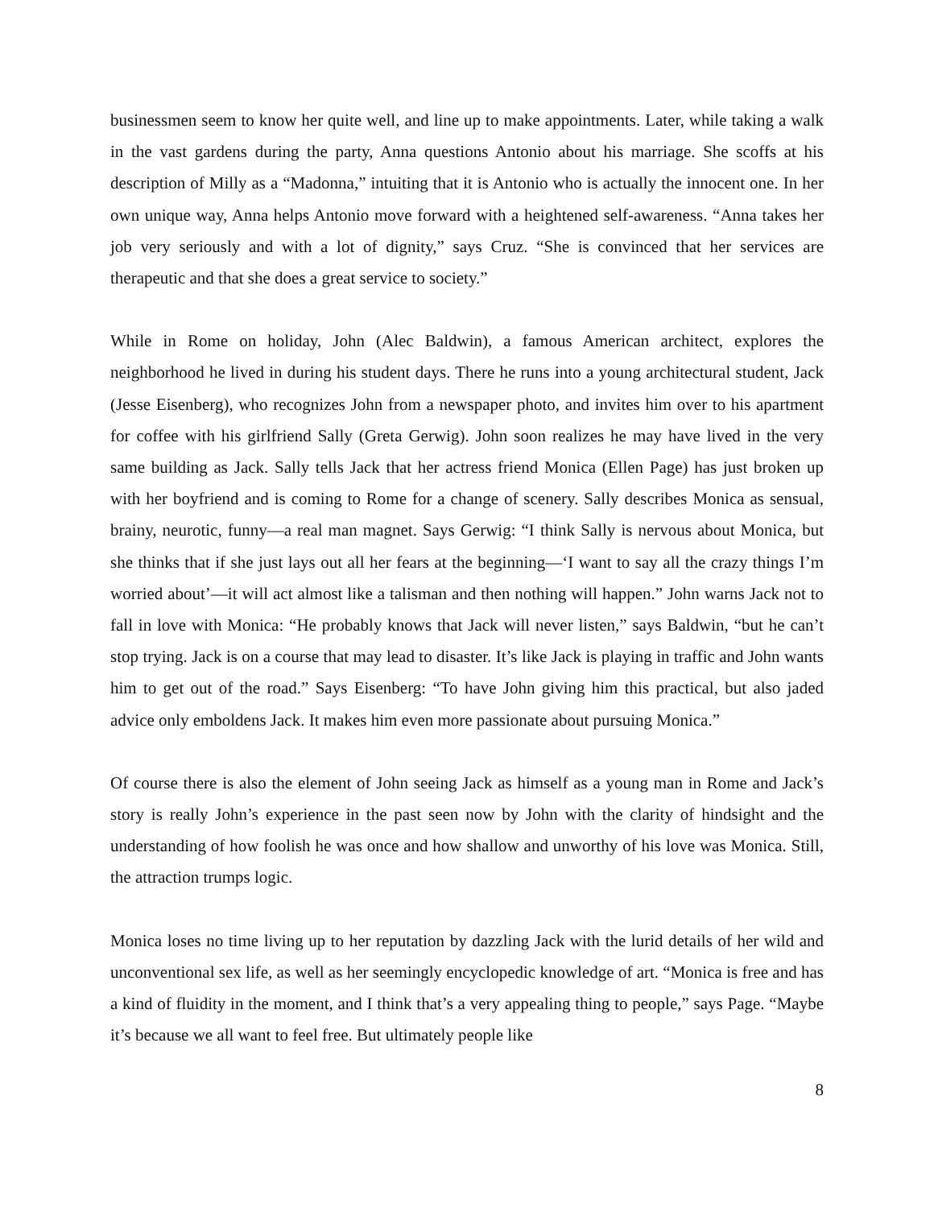businessmen seem to know her quite well, and line up to make appointments. Later, while taking a walk in the vast gardens during the party, Anna questions Antonio about his marriage. She scoffs at his description of Milly as a “Madonna,” intuiting that it is Antonio who is actually the innocent one. In her own unique way, Anna helps Antonio move forward with a heightened self-awareness. “Anna takes her job very seriously and with a lot of dignity,” says Cruz. “She is convinced that her services are therapeutic and that she does a great service to society.”
While in Rome on holiday, John (Alec Baldwin), a famous American architect, explores the neighborhood he lived in during his student days. There he runs into a young architectural student, Jack (Jesse Eisenberg), who recognizes John from a newspaper photo, and invites him over to his apartment for coffee with his girlfriend Sally (Greta Gerwig). John soon realizes he may have lived in the very same building as Jack. Sally tells Jack that her actress friend Monica (Ellen Page) has just broken up with her boyfriend and is coming to Rome for a change of scenery. Sally describes Monica as sensual, brainy, neurotic, funny—a real man magnet. Says Gerwig: “I think Sally is nervous about Monica, but she thinks that if she just lays out all her fears at the beginning—‘I want to say all the crazy things I’m worried about’—it will act almost like a talisman and then nothing will happen.” John warns Jack not to fall in love with Monica: “He probably knows that Jack will never listen,” says Baldwin, “but he can’t stop trying. Jack is on a course that may lead to disaster. It’s like Jack is playing in traffic and John wants him to get out of the road.” Says Eisenberg: “To have John giving him this practical, but also jaded advice only emboldens Jack. It makes him even more passionate about pursuing Monica.”
Of course there is also the element of John seeing Jack as himself as a young man in Rome and Jack’s story is really John’s experience in the past seen now by John with the clarity of hindsight and the understanding of how foolish he was once and how shallow and unworthy of his love was Monica. Still, the attraction trumps logic.
Monica loses no time living up to her reputation by dazzling Jack with the lurid details of her wild and unconventional sex life, as well as her seemingly encyclopedic knowledge of art. “Monica is free and has a kind of fluidity in the moment, and I think that’s a very appealing thing to people,” says Page. “Maybe it’s because we all want to feel free. But ultimately people like
8